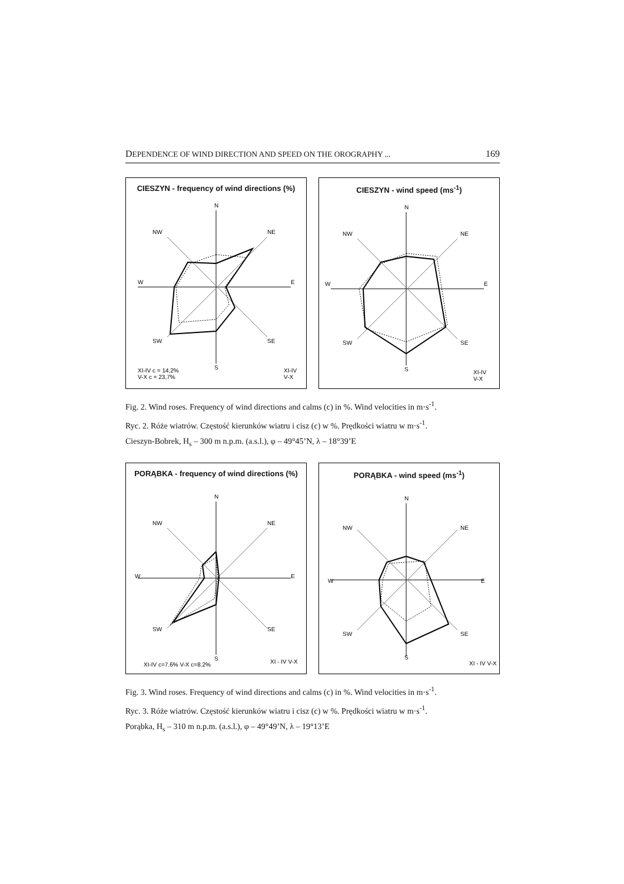DEPENDENCE OF WIND DIRECTION AND SPEED ON THE OROGRAPHY ... 169
CIESZYN - frequency of wind directions (%)
N
W
E
S
NW
NE
SW
SE
XI-IV c = 14,2%
V-X c = 23,7%
XI-IV
V-X
CIESZYN - wind speed (ms<sup>-1</sup>)
N
W
E
S
NW
NE
SW
SE
XI-IV
V-X
Fig. 2. Wind roses. Frequency of wind directions and calms (c) in %. Wind velocities in m·s<sup>-1</sup>.
Ryc. 2. Róże wiatrów. Częstość kierunków wiatru i cisz (c) w %. Prędkości wiatru w m·s<sup>-1</sup>.
Cieszyn-Bobrek, H<sub>s</sub> – 300 m n.p.m. (a.s.l.), φ – 49°45’N, λ – 18°39’E
PORĄBKA - frequency of wind directions (%)
N
W
E
S
NW
NE
SW
SE
XI-IV c=7,6% V-X c=8,2%
XI - IV V-X
PORĄBKA - wind speed (ms<sup>-1</sup>)
N
W
E
S
NW
NE
SW
SE
XI - IV V-X
Fig. 3. Wind roses. Frequency of wind directions and calms (c) in %. Wind velocities in m·s<sup>-1</sup>.
Ryc. 3. Róże wiatrów. Częstość kierunków wiatru i cisz (c) w %. Prędkości wiatru w m·s<sup>-1</sup>.
Porąbka, H<sub>s</sub> – 310 m n.p.m. (a.s.l.), φ – 49°49’N, λ – 19°13’E